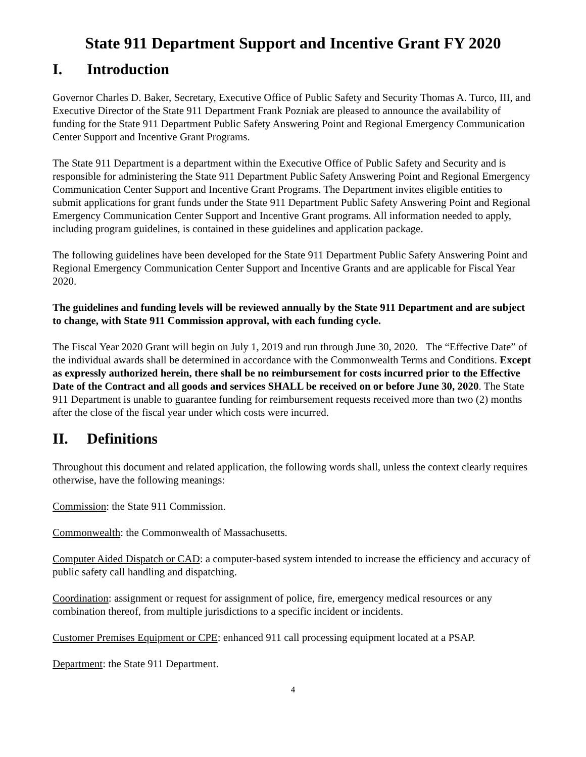State 911 Department Support and Incentive Grant FY 2020
I. Introduction
Governor Charles D. Baker, Secretary, Executive Office of Public Safety and Security Thomas A. Turco, III, and Executive Director of the State 911 Department Frank Pozniak are pleased to announce the availability of funding for the State 911 Department Public Safety Answering Point and Regional Emergency Communication Center Support and Incentive Grant Programs.
The State 911 Department is a department within the Executive Office of Public Safety and Security and is responsible for administering the State 911 Department Public Safety Answering Point and Regional Emergency Communication Center Support and Incentive Grant Programs. The Department invites eligible entities to submit applications for grant funds under the State 911 Department Public Safety Answering Point and Regional Emergency Communication Center Support and Incentive Grant programs. All information needed to apply, including program guidelines, is contained in these guidelines and application package.
The following guidelines have been developed for the State 911 Department Public Safety Answering Point and Regional Emergency Communication Center Support and Incentive Grants and are applicable for Fiscal Year 2020.
The guidelines and funding levels will be reviewed annually by the State 911 Department and are subject to change, with State 911 Commission approval, with each funding cycle.
The Fiscal Year 2020 Grant will begin on July 1, 2019 and run through June 30, 2020. The “Effective Date” of the individual awards shall be determined in accordance with the Commonwealth Terms and Conditions. Except as expressly authorized herein, there shall be no reimbursement for costs incurred prior to the Effective Date of the Contract and all goods and services SHALL be received on or before June 30, 2020. The State 911 Department is unable to guarantee funding for reimbursement requests received more than two (2) months after the close of the fiscal year under which costs were incurred.
II. Definitions
Throughout this document and related application, the following words shall, unless the context clearly requires otherwise, have the following meanings:
Commission: the State 911 Commission.
Commonwealth: the Commonwealth of Massachusetts.
Computer Aided Dispatch or CAD: a computer-based system intended to increase the efficiency and accuracy of public safety call handling and dispatching.
Coordination: assignment or request for assignment of police, fire, emergency medical resources or any combination thereof, from multiple jurisdictions to a specific incident or incidents.
Customer Premises Equipment or CPE: enhanced 911 call processing equipment located at a PSAP.
Department: the State 911 Department.
4